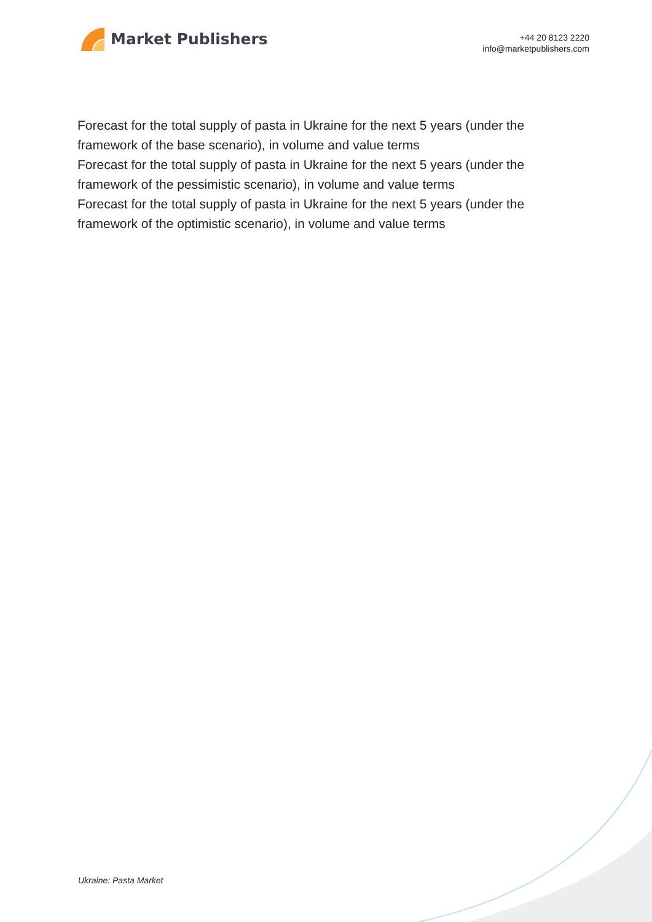Market Publishers
+44 20 8123 2220
info@marketpublishers.com
Forecast for the total supply of pasta in Ukraine for the next 5 years (under the framework of the base scenario), in volume and value terms
Forecast for the total supply of pasta in Ukraine for the next 5 years (under the framework of the pessimistic scenario), in volume and value terms
Forecast for the total supply of pasta in Ukraine for the next 5 years (under the framework of the optimistic scenario), in volume and value terms
Ukraine: Pasta Market